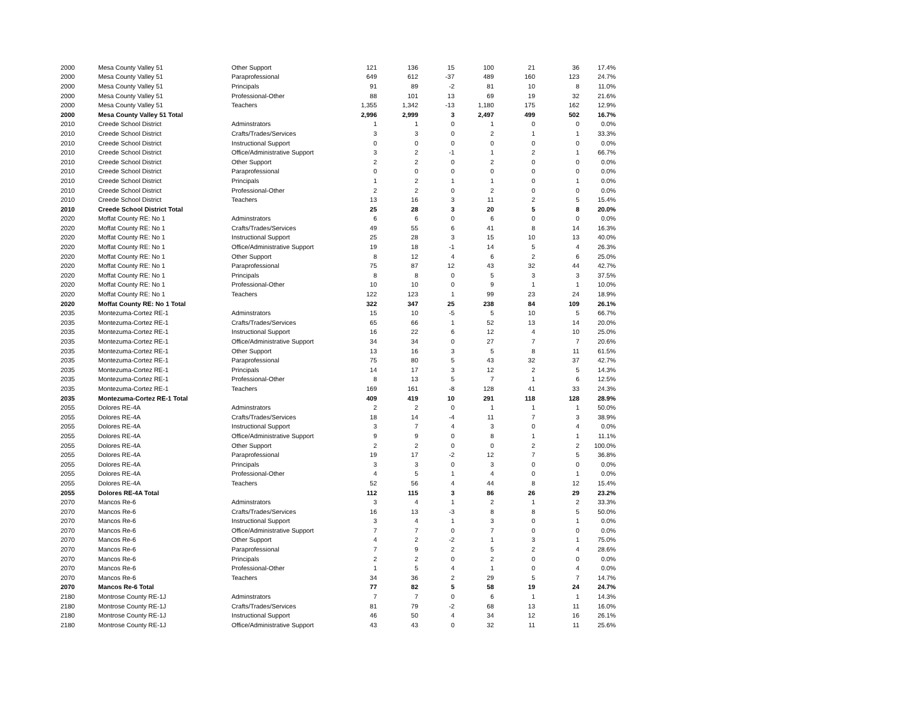| 2000 | Mesa County Valley 51 | Other Support | 121 | 136 | 15 | 100 | 21 | 36 | 17.4% |
| 2000 | Mesa County Valley 51 | Paraprofessional | 649 | 612 | -37 | 489 | 160 | 123 | 24.7% |
| 2000 | Mesa County Valley 51 | Principals | 91 | 89 | -2 | 81 | 10 | 8 | 11.0% |
| 2000 | Mesa County Valley 51 | Professional-Other | 88 | 101 | 13 | 69 | 19 | 32 | 21.6% |
| 2000 | Mesa County Valley 51 | Teachers | 1,355 | 1,342 | -13 | 1,180 | 175 | 162 | 12.9% |
| 2000 | Mesa County Valley 51 Total | | 2,996 | 2,999 | 3 | 2,497 | 499 | 502 | 16.7% |
| 2010 | Creede School District | Adminstrators | 1 | 1 | 0 | 1 | 0 | 0 | 0.0% |
| 2010 | Creede School District | Crafts/Trades/Services | 3 | 3 | 0 | 2 | 1 | 1 | 33.3% |
| 2010 | Creede School District | Instructional Support | 0 | 0 | 0 | 0 | 0 | 0 | 0.0% |
| 2010 | Creede School District | Office/Administrative Support | 3 | 2 | -1 | 1 | 2 | 1 | 66.7% |
| 2010 | Creede School District | Other Support | 2 | 2 | 0 | 2 | 0 | 0 | 0.0% |
| 2010 | Creede School District | Paraprofessional | 0 | 0 | 0 | 0 | 0 | 0 | 0.0% |
| 2010 | Creede School District | Principals | 1 | 2 | 1 | 1 | 0 | 1 | 0.0% |
| 2010 | Creede School District | Professional-Other | 2 | 2 | 0 | 2 | 0 | 0 | 0.0% |
| 2010 | Creede School District | Teachers | 13 | 16 | 3 | 11 | 2 | 5 | 15.4% |
| 2010 | Creede School District Total | | 25 | 28 | 3 | 20 | 5 | 8 | 20.0% |
| 2020 | Moffat County RE: No 1 | Adminstrators | 6 | 6 | 0 | 6 | 0 | 0 | 0.0% |
| 2020 | Moffat County RE: No 1 | Crafts/Trades/Services | 49 | 55 | 6 | 41 | 8 | 14 | 16.3% |
| 2020 | Moffat County RE: No 1 | Instructional Support | 25 | 28 | 3 | 15 | 10 | 13 | 40.0% |
| 2020 | Moffat County RE: No 1 | Office/Administrative Support | 19 | 18 | -1 | 14 | 5 | 4 | 26.3% |
| 2020 | Moffat County RE: No 1 | Other Support | 8 | 12 | 4 | 6 | 2 | 6 | 25.0% |
| 2020 | Moffat County RE: No 1 | Paraprofessional | 75 | 87 | 12 | 43 | 32 | 44 | 42.7% |
| 2020 | Moffat County RE: No 1 | Principals | 8 | 8 | 0 | 5 | 3 | 3 | 37.5% |
| 2020 | Moffat County RE: No 1 | Professional-Other | 10 | 10 | 0 | 9 | 1 | 1 | 10.0% |
| 2020 | Moffat County RE: No 1 | Teachers | 122 | 123 | 1 | 99 | 23 | 24 | 18.9% |
| 2020 | Moffat County RE: No 1 Total | | 322 | 347 | 25 | 238 | 84 | 109 | 26.1% |
| 2035 | Montezuma-Cortez RE-1 | Adminstrators | 15 | 10 | -5 | 5 | 10 | 5 | 66.7% |
| 2035 | Montezuma-Cortez RE-1 | Crafts/Trades/Services | 65 | 66 | 1 | 52 | 13 | 14 | 20.0% |
| 2035 | Montezuma-Cortez RE-1 | Instructional Support | 16 | 22 | 6 | 12 | 4 | 10 | 25.0% |
| 2035 | Montezuma-Cortez RE-1 | Office/Administrative Support | 34 | 34 | 0 | 27 | 7 | 7 | 20.6% |
| 2035 | Montezuma-Cortez RE-1 | Other Support | 13 | 16 | 3 | 5 | 8 | 11 | 61.5% |
| 2035 | Montezuma-Cortez RE-1 | Paraprofessional | 75 | 80 | 5 | 43 | 32 | 37 | 42.7% |
| 2035 | Montezuma-Cortez RE-1 | Principals | 14 | 17 | 3 | 12 | 2 | 5 | 14.3% |
| 2035 | Montezuma-Cortez RE-1 | Professional-Other | 8 | 13 | 5 | 7 | 1 | 6 | 12.5% |
| 2035 | Montezuma-Cortez RE-1 | Teachers | 169 | 161 | -8 | 128 | 41 | 33 | 24.3% |
| 2035 | Montezuma-Cortez RE-1 Total | | 409 | 419 | 10 | 291 | 118 | 128 | 28.9% |
| 2055 | Dolores RE-4A | Adminstrators | 2 | 2 | 0 | 1 | 1 | 1 | 50.0% |
| 2055 | Dolores RE-4A | Crafts/Trades/Services | 18 | 14 | -4 | 11 | 7 | 3 | 38.9% |
| 2055 | Dolores RE-4A | Instructional Support | 3 | 7 | 4 | 3 | 0 | 4 | 0.0% |
| 2055 | Dolores RE-4A | Office/Administrative Support | 9 | 9 | 0 | 8 | 1 | 1 | 11.1% |
| 2055 | Dolores RE-4A | Other Support | 2 | 2 | 0 | 0 | 2 | 2 | 100.0% |
| 2055 | Dolores RE-4A | Paraprofessional | 19 | 17 | -2 | 12 | 7 | 5 | 36.8% |
| 2055 | Dolores RE-4A | Principals | 3 | 3 | 0 | 3 | 0 | 0 | 0.0% |
| 2055 | Dolores RE-4A | Professional-Other | 4 | 5 | 1 | 4 | 0 | 1 | 0.0% |
| 2055 | Dolores RE-4A | Teachers | 52 | 56 | 4 | 44 | 8 | 12 | 15.4% |
| 2055 | Dolores RE-4A Total | | 112 | 115 | 3 | 86 | 26 | 29 | 23.2% |
| 2070 | Mancos Re-6 | Adminstrators | 3 | 4 | 1 | 2 | 1 | 2 | 33.3% |
| 2070 | Mancos Re-6 | Crafts/Trades/Services | 16 | 13 | -3 | 8 | 8 | 5 | 50.0% |
| 2070 | Mancos Re-6 | Instructional Support | 3 | 4 | 1 | 3 | 0 | 1 | 0.0% |
| 2070 | Mancos Re-6 | Office/Administrative Support | 7 | 7 | 0 | 7 | 0 | 0 | 0.0% |
| 2070 | Mancos Re-6 | Other Support | 4 | 2 | -2 | 1 | 3 | 1 | 75.0% |
| 2070 | Mancos Re-6 | Paraprofessional | 7 | 9 | 2 | 5 | 2 | 4 | 28.6% |
| 2070 | Mancos Re-6 | Principals | 2 | 2 | 0 | 2 | 0 | 0 | 0.0% |
| 2070 | Mancos Re-6 | Professional-Other | 1 | 5 | 4 | 1 | 0 | 4 | 0.0% |
| 2070 | Mancos Re-6 | Teachers | 34 | 36 | 2 | 29 | 5 | 7 | 14.7% |
| 2070 | Mancos Re-6 Total | | 77 | 82 | 5 | 58 | 19 | 24 | 24.7% |
| 2180 | Montrose County RE-1J | Adminstrators | 7 | 7 | 0 | 6 | 1 | 1 | 14.3% |
| 2180 | Montrose County RE-1J | Crafts/Trades/Services | 81 | 79 | -2 | 68 | 13 | 11 | 16.0% |
| 2180 | Montrose County RE-1J | Instructional Support | 46 | 50 | 4 | 34 | 12 | 16 | 26.1% |
| 2180 | Montrose County RE-1J | Office/Administrative Support | 43 | 43 | 0 | 32 | 11 | 11 | 25.6% |